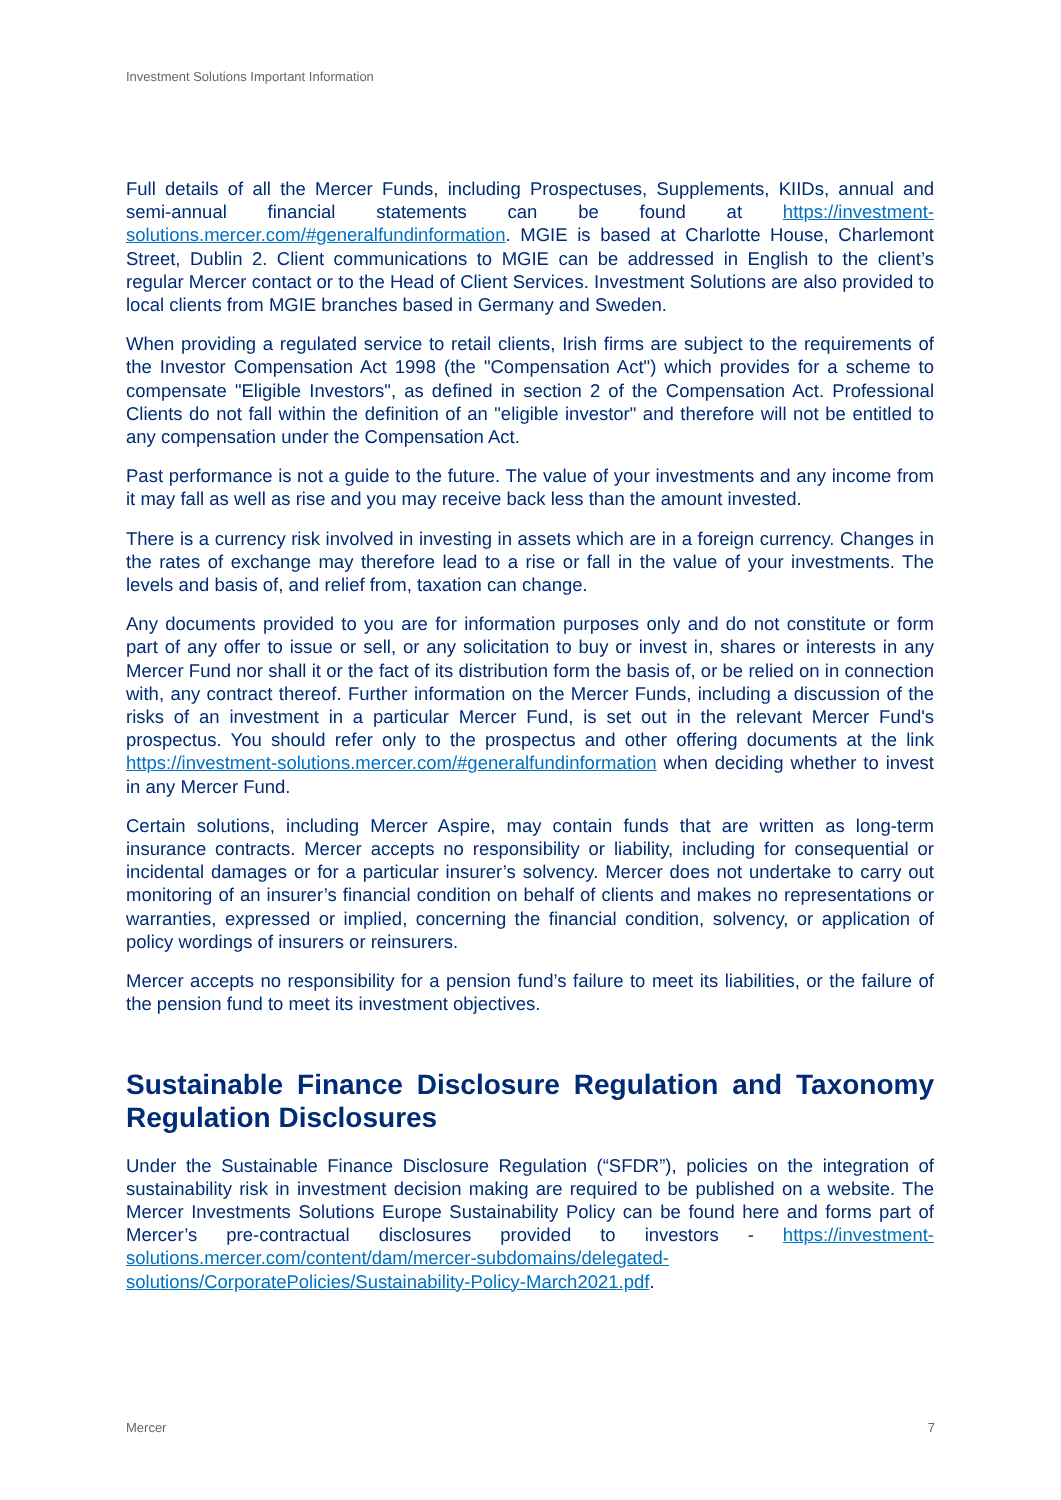Investment Solutions Important Information
Full details of all the Mercer Funds, including Prospectuses, Supplements, KIIDs, annual and semi-annual financial statements can be found at https://investment-solutions.mercer.com/#generalfundinformation. MGIE is based at Charlotte House, Charlemont Street, Dublin 2. Client communications to MGIE can be addressed in English to the client’s regular Mercer contact or to the Head of Client Services. Investment Solutions are also provided to local clients from MGIE branches based in Germany and Sweden.
When providing a regulated service to retail clients, Irish firms are subject to the requirements of the Investor Compensation Act 1998 (the "Compensation Act") which provides for a scheme to compensate "Eligible Investors", as defined in section 2 of the Compensation Act. Professional Clients do not fall within the definition of an "eligible investor" and therefore will not be entitled to any compensation under the Compensation Act.
Past performance is not a guide to the future. The value of your investments and any income from it may fall as well as rise and you may receive back less than the amount invested.
There is a currency risk involved in investing in assets which are in a foreign currency. Changes in the rates of exchange may therefore lead to a rise or fall in the value of your investments. The levels and basis of, and relief from, taxation can change.
Any documents provided to you are for information purposes only and do not constitute or form part of any offer to issue or sell, or any solicitation to buy or invest in, shares or interests in any Mercer Fund nor shall it or the fact of its distribution form the basis of, or be relied on in connection with, any contract thereof. Further information on the Mercer Funds, including a discussion of the risks of an investment in a particular Mercer Fund, is set out in the relevant Mercer Fund's prospectus. You should refer only to the prospectus and other offering documents at the link https://investment-solutions.mercer.com/#generalfundinformation when deciding whether to invest in any Mercer Fund.
Certain solutions, including Mercer Aspire, may contain funds that are written as long-term insurance contracts. Mercer accepts no responsibility or liability, including for consequential or incidental damages or for a particular insurer’s solvency. Mercer does not undertake to carry out monitoring of an insurer’s financial condition on behalf of clients and makes no representations or warranties, expressed or implied, concerning the financial condition, solvency, or application of policy wordings of insurers or reinsurers.
Mercer accepts no responsibility for a pension fund’s failure to meet its liabilities, or the failure of the pension fund to meet its investment objectives.
Sustainable Finance Disclosure Regulation and Taxonomy Regulation Disclosures
Under the Sustainable Finance Disclosure Regulation (“SFDR”), policies on the integration of sustainability risk in investment decision making are required to be published on a website. The Mercer Investments Solutions Europe Sustainability Policy can be found here and forms part of Mercer’s pre-contractual disclosures provided to investors - https://investment-solutions.mercer.com/content/dam/mercer-subdomains/delegated-solutions/CorporatePolicies/Sustainability-Policy-March2021.pdf.
Mercer 7